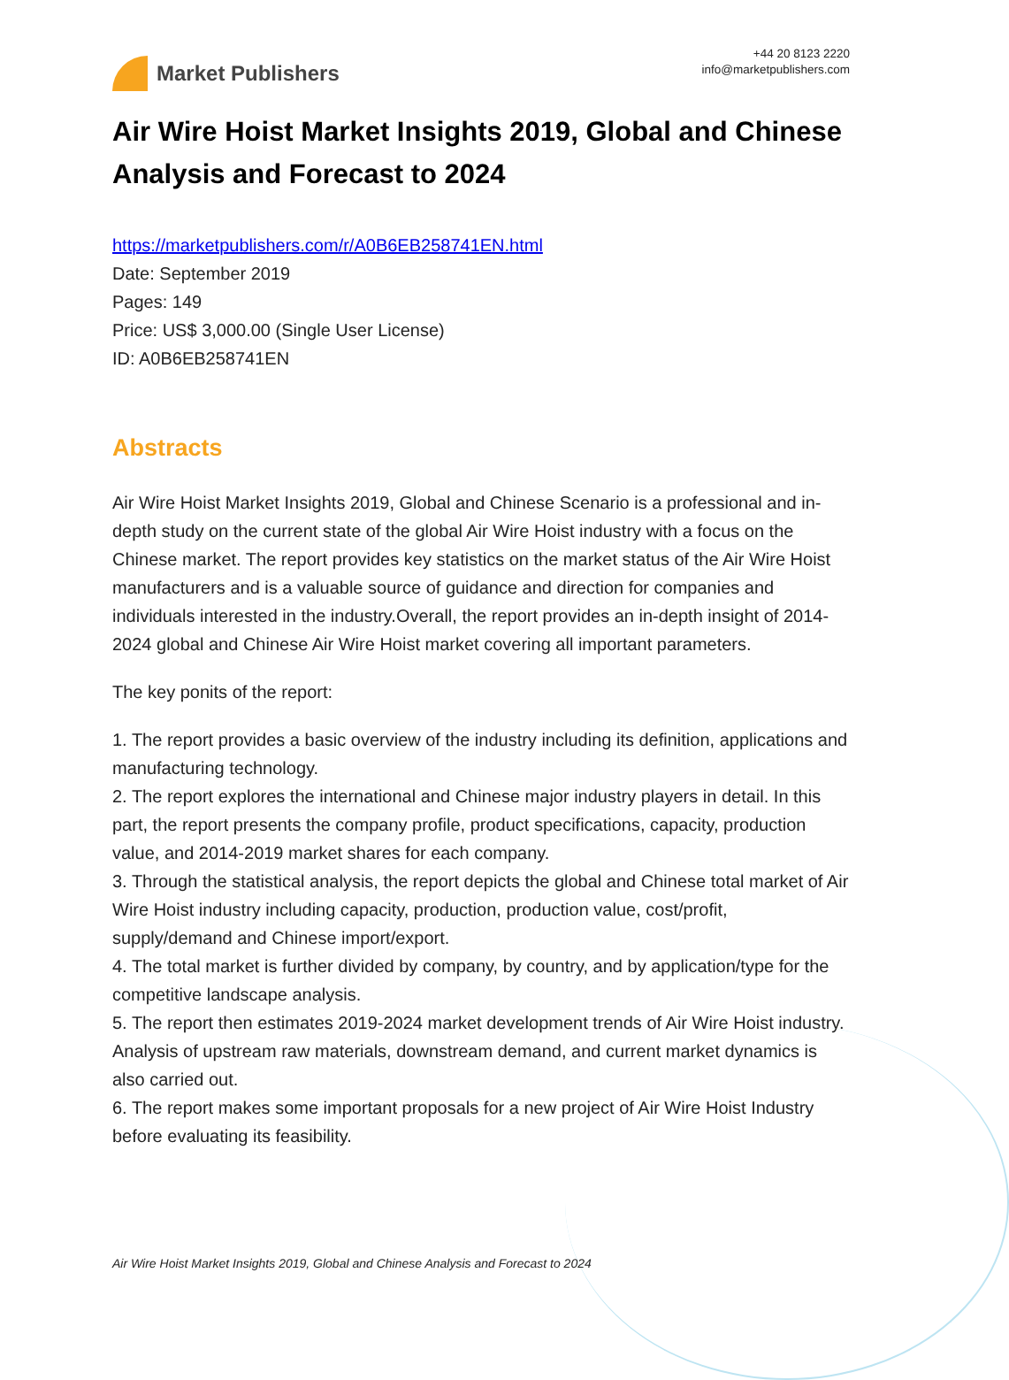Market Publishers
+44 20 8123 2220
info@marketpublishers.com
Air Wire Hoist Market Insights 2019, Global and Chinese Analysis and Forecast to 2024
https://marketpublishers.com/r/A0B6EB258741EN.html
Date: September 2019
Pages: 149
Price: US$ 3,000.00 (Single User License)
ID: A0B6EB258741EN
Abstracts
Air Wire Hoist Market Insights 2019, Global and Chinese Scenario is a professional and in-depth study on the current state of the global Air Wire Hoist industry with a focus on the Chinese market. The report provides key statistics on the market status of the Air Wire Hoist manufacturers and is a valuable source of guidance and direction for companies and individuals interested in the industry.Overall, the report provides an in-depth insight of 2014-2024 global and Chinese Air Wire Hoist market covering all important parameters.
The key ponits of the report:
1. The report provides a basic overview of the industry including its definition, applications and manufacturing technology.
2. The report explores the international and Chinese major industry players in detail. In this part, the report presents the company profile, product specifications, capacity, production value, and 2014-2019 market shares for each company.
3. Through the statistical analysis, the report depicts the global and Chinese total market of Air Wire Hoist industry including capacity, production, production value, cost/profit, supply/demand and Chinese import/export.
4. The total market is further divided by company, by country, and by application/type for the competitive landscape analysis.
5. The report then estimates 2019-2024 market development trends of Air Wire Hoist industry. Analysis of upstream raw materials, downstream demand, and current market dynamics is also carried out.
6. The report makes some important proposals for a new project of Air Wire Hoist Industry before evaluating its feasibility.
Air Wire Hoist Market Insights 2019, Global and Chinese Analysis and Forecast to 2024